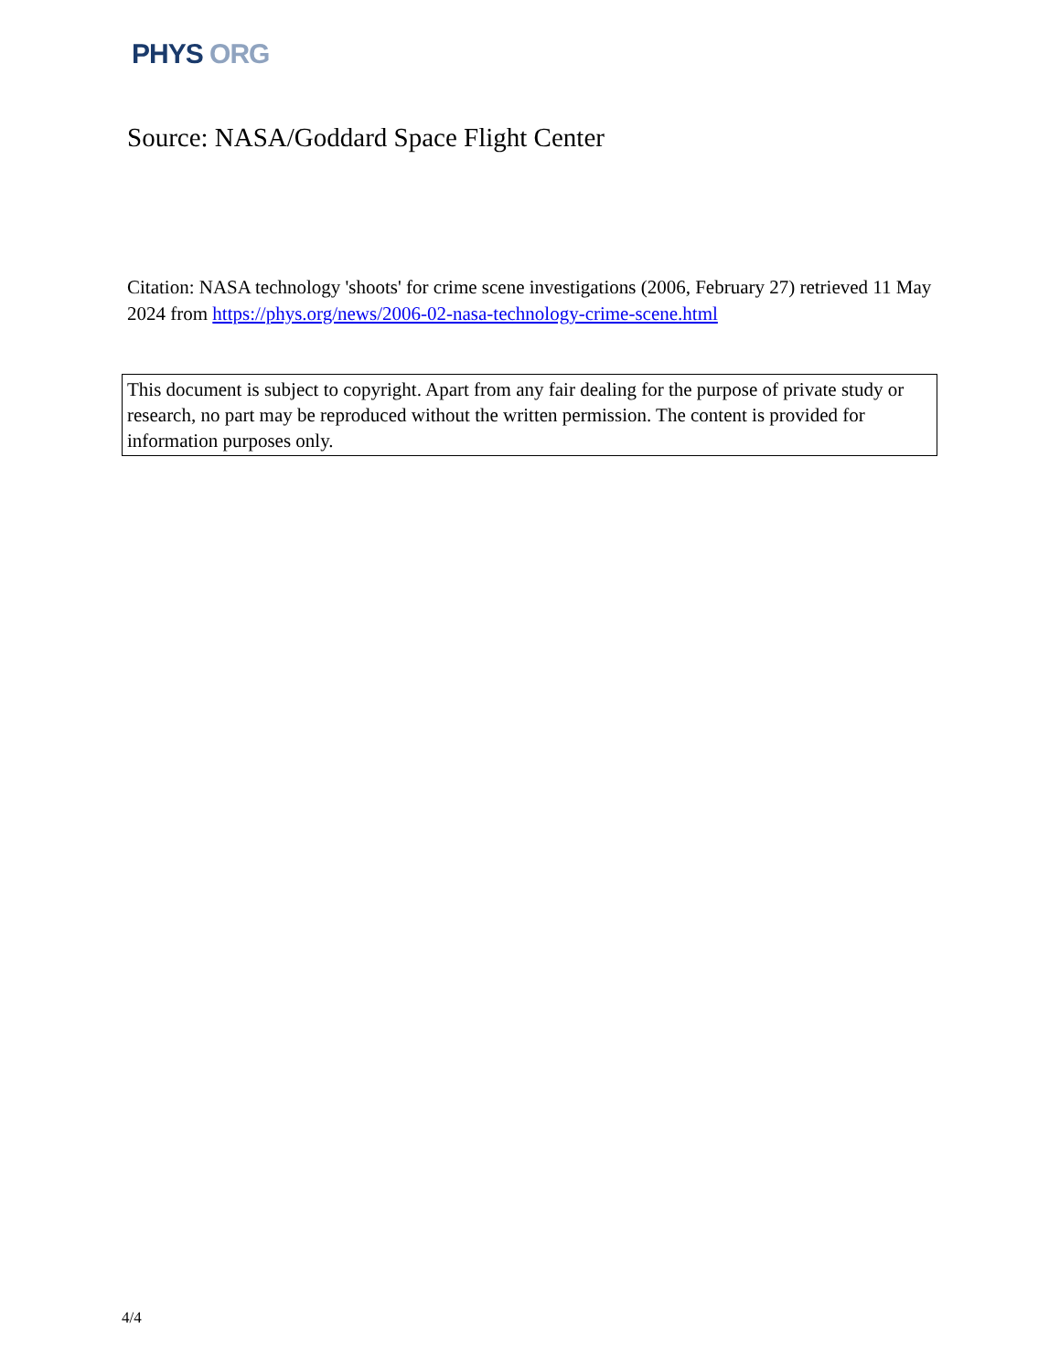PHYS ORG
Source: NASA/Goddard Space Flight Center
Citation: NASA technology 'shoots' for crime scene investigations (2006, February 27) retrieved 11 May 2024 from https://phys.org/news/2006-02-nasa-technology-crime-scene.html
This document is subject to copyright. Apart from any fair dealing for the purpose of private study or research, no part may be reproduced without the written permission. The content is provided for information purposes only.
4/4